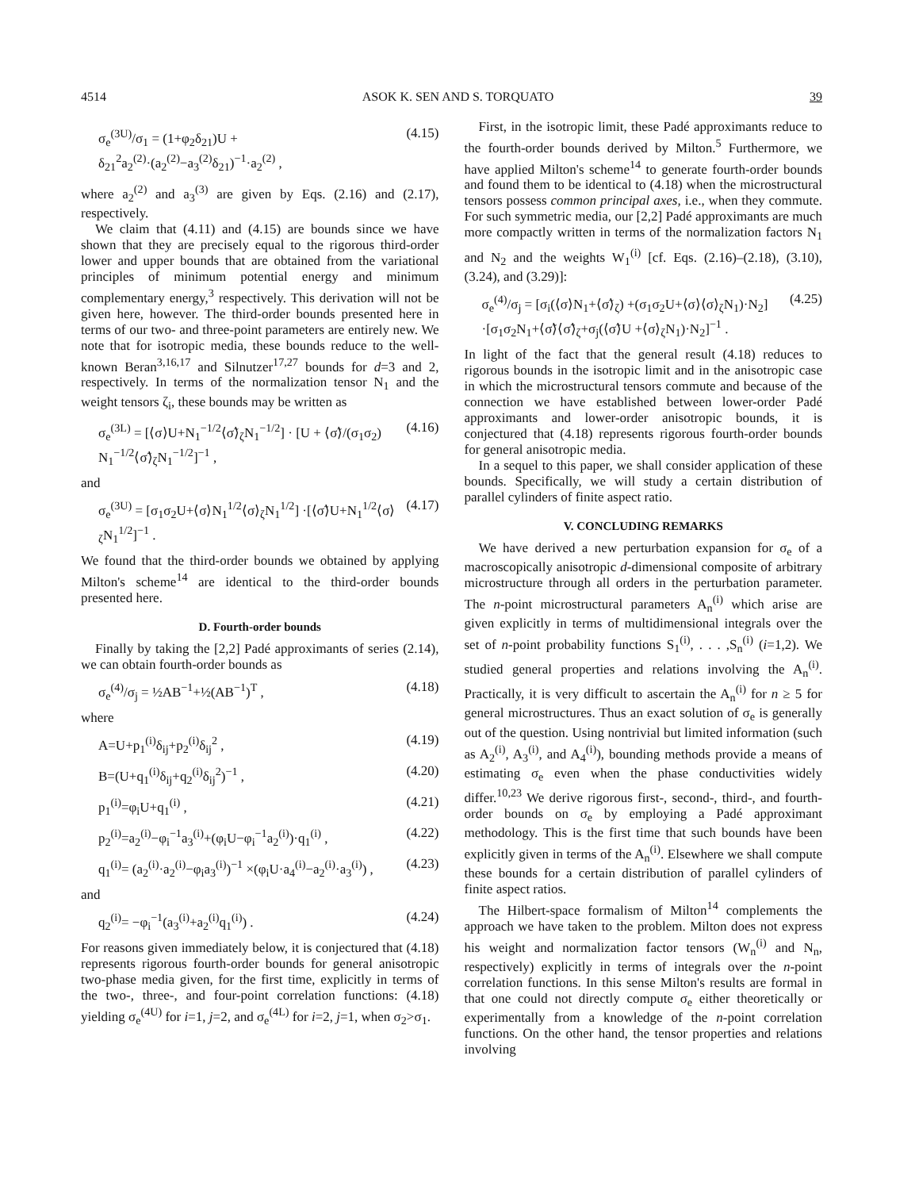4514 ASOK K. SEN AND S. TORQUATO 39
σ<sub>e</sub><sup>(3U)</sup>/σ<sub>1</sub> = (1+φ<sub>2</sub>δ<sub>21</sub>)U + δ<sub>21</sub><sup>2</sup>a<sub>2</sub><sup>(2)</sup>·(a<sub>2</sub><sup>(2)</sup>−a<sub>3</sub><sup>(2)</sup>δ<sub>21</sub>)<sup>−1</sup>·a<sub>2</sub><sup>(2)</sup> , (4.15)
where a<sub>2</sub><sup>(2)</sup> and a<sub>3</sub><sup>(3)</sup> are given by Eqs. (2.16) and (2.17), respectively.
We claim that (4.11) and (4.15) are bounds since we have shown that they are precisely equal to the rigorous third-order lower and upper bounds that are obtained from the variational principles of minimum potential energy and minimum complementary energy,<sup>3</sup> respectively. This derivation will not be given here, however. The third-order bounds presented here in terms of our two- and three-point parameters are entirely new. We note that for isotropic media, these bounds reduce to the well-known Beran<sup>3,16,17</sup> and Silnutzer<sup>17,27</sup> bounds for d=3 and 2, respectively. In terms of the normalization tensor N<sub>1</sub> and the weight tensors ζ<sub>i</sub>, these bounds may be written as
σ<sub>e</sub><sup>(3L)</sup> = [⟨σ⟩U+N<sub>1</sub><sup>−1/2</sup>⟨σ̃⟩<sub>ζ</sub>N<sub>1</sub><sup>−1/2</sup>] · [U + ⟨σ̃⟩/(σ<sub>1</sub>σ<sub>2</sub>) N<sub>1</sub><sup>−1/2</sup>⟨σ̃⟩<sub>ζ</sub>N<sub>1</sub><sup>−1/2</sup>]<sup>−1</sup> , (4.16)
and
σ<sub>e</sub><sup>(3U)</sup> = [σ<sub>1</sub>σ<sub>2</sub>U+⟨σ⟩N<sub>1</sub><sup>1/2</sup>⟨σ⟩<sub>ζ</sub>N<sub>1</sub><sup>1/2</sup>] ·[⟨σ̃⟩U+N<sub>1</sub><sup>1/2</sup>⟨σ⟩<sub>ζ</sub>N<sub>1</sub><sup>1/2</sup>]<sup>−1</sup> . (4.17)
We found that the third-order bounds we obtained by applying Milton's scheme<sup>14</sup> are identical to the third-order bounds presented here.
D. Fourth-order bounds
Finally by taking the [2,2] Padé approximants of series (2.14), we can obtain fourth-order bounds as
σ<sub>e</sub><sup>(4)</sup>/σ<sub>j</sub> = ½AB<sup>−1</sup>+½(AB<sup>−1</sup>)<sup>T</sup> , (4.18)
where
A=U+p<sub>1</sub><sup>(i)</sup>δ<sub>ij</sub>+p<sub>2</sub><sup>(i)</sup>δ<sub>ij</sub><sup>2</sup> , (4.19)
B=(U+q<sub>1</sub><sup>(i)</sup>δ<sub>ij</sub>+q<sub>2</sub><sup>(i)</sup>δ<sub>ij</sub><sup>2</sup>)<sup>−1</sup> , (4.20)
p<sub>1</sub><sup>(i)</sup>=φ<sub>i</sub>U+q<sub>1</sub><sup>(i)</sup> , (4.21)
p<sub>2</sub><sup>(i)</sup>=a<sub>2</sub><sup>(i)</sup>−φ<sub>i</sub><sup>−1</sup>a<sub>3</sub><sup>(i)</sup>+(φ<sub>i</sub>U−φ<sub>i</sub><sup>−1</sup>a<sub>2</sub><sup>(i)</sup>)·q<sub>1</sub><sup>(i)</sup> , (4.22)
q<sub>1</sub><sup>(i)</sup>= (a<sub>2</sub><sup>(i)</sup>·a<sub>2</sub><sup>(i)</sup>−φ<sub>i</sub>a<sub>3</sub><sup>(i)</sup>)<sup>−1</sup> ×(φ<sub>i</sub>U·a<sub>4</sub><sup>(i)</sup>−a<sub>2</sub><sup>(i)</sup>·a<sub>3</sub><sup>(i)</sup>) , (4.23)
and
q<sub>2</sub><sup>(i)</sup>= −φ<sub>i</sub><sup>−1</sup>(a<sub>3</sub><sup>(i)</sup>+a<sub>2</sub><sup>(i)</sup>q<sub>1</sub><sup>(i)</sup>) . (4.24)
For reasons given immediately below, it is conjectured that (4.18) represents rigorous fourth-order bounds for general anisotropic two-phase media given, for the first time, explicitly in terms of the two-, three-, and four-point correlation functions: (4.18) yielding σ<sub>e</sub><sup>(4U)</sup> for i=1, j=2, and σ<sub>e</sub><sup>(4L)</sup> for i=2, j=1, when σ<sub>2</sub>>σ<sub>1</sub>.
First, in the isotropic limit, these Padé approximants reduce to the fourth-order bounds derived by Milton.<sup>5</sup> Furthermore, we have applied Milton's scheme<sup>14</sup> to generate fourth-order bounds and found them to be identical to (4.18) when the microstructural tensors possess common principal axes, i.e., when they commute. For such symmetric media, our [2,2] Padé approximants are much more compactly written in terms of the normalization factors N<sub>1</sub> and N<sub>2</sub> and the weights W<sub>1</sub><sup>(i)</sup> [cf. Eqs. (2.16)–(2.18), (3.10), (3.24), and (3.29)]:
σ<sub>e</sub><sup>(4)</sup>/σ<sub>j</sub> = [σ<sub>i</sub>(⟨σ⟩N<sub>1</sub>+⟨σ̃⟩<sub>ζ</sub>) +(σ<sub>1</sub>σ<sub>2</sub>U+⟨σ⟩⟨σ⟩<sub>ζ</sub>N<sub>1</sub>)·N<sub>2</sub>] ·[σ<sub>1</sub>σ<sub>2</sub>N<sub>1</sub>+⟨σ̃⟩⟨σ̃⟩<sub>ζ</sub>+σ<sub>j</sub>(⟨σ̃⟩U +⟨σ⟩<sub>ζ</sub>N<sub>1</sub>)·N<sub>2</sub>]<sup>−1</sup> . (4.25)
In light of the fact that the general result (4.18) reduces to rigorous bounds in the isotropic limit and in the anisotropic case in which the microstructural tensors commute and because of the connection we have established between lower-order Padé approximants and lower-order anisotropic bounds, it is conjectured that (4.18) represents rigorous fourth-order bounds for general anisotropic media.
In a sequel to this paper, we shall consider application of these bounds. Specifically, we will study a certain distribution of parallel cylinders of finite aspect ratio.
V. CONCLUDING REMARKS
We have derived a new perturbation expansion for σ<sub>e</sub> of a macroscopically anisotropic d-dimensional composite of arbitrary microstructure through all orders in the perturbation parameter. The n-point microstructural parameters A<sub>n</sub><sup>(i)</sup> which arise are given explicitly in terms of multidimensional integrals over the set of n-point probability functions S<sub>1</sub><sup>(i)</sup>, . . . ,S<sub>n</sub><sup>(i)</sup> (i=1,2). We studied general properties and relations involving the A<sub>n</sub><sup>(i)</sup>. Practically, it is very difficult to ascertain the A<sub>n</sub><sup>(i)</sup> for n ≥ 5 for general microstructures. Thus an exact solution of σ<sub>e</sub> is generally out of the question. Using nontrivial but limited information (such as A<sub>2</sub><sup>(i)</sup>, A<sub>3</sub><sup>(i)</sup>, and A<sub>4</sub><sup>(i)</sup>), bounding methods provide a means of estimating σ<sub>e</sub> even when the phase conductivities widely differ.<sup>10,23</sup> We derive rigorous first-, second-, third-, and fourth-order bounds on σ<sub>e</sub> by employing a Padé approximant methodology. This is the first time that such bounds have been explicitly given in terms of the A<sub>n</sub><sup>(i)</sup>. Elsewhere we shall compute these bounds for a certain distribution of parallel cylinders of finite aspect ratios.
The Hilbert-space formalism of Milton<sup>14</sup> complements the approach we have taken to the problem. Milton does not express his weight and normalization factor tensors (W<sub>n</sub><sup>(i)</sup> and N<sub>n</sub>, respectively) explicitly in terms of integrals over the n-point correlation functions. In this sense Milton's results are formal in that one could not directly compute σ<sub>e</sub> either theoretically or experimentally from a knowledge of the n-point correlation functions. On the other hand, the tensor properties and relations involving